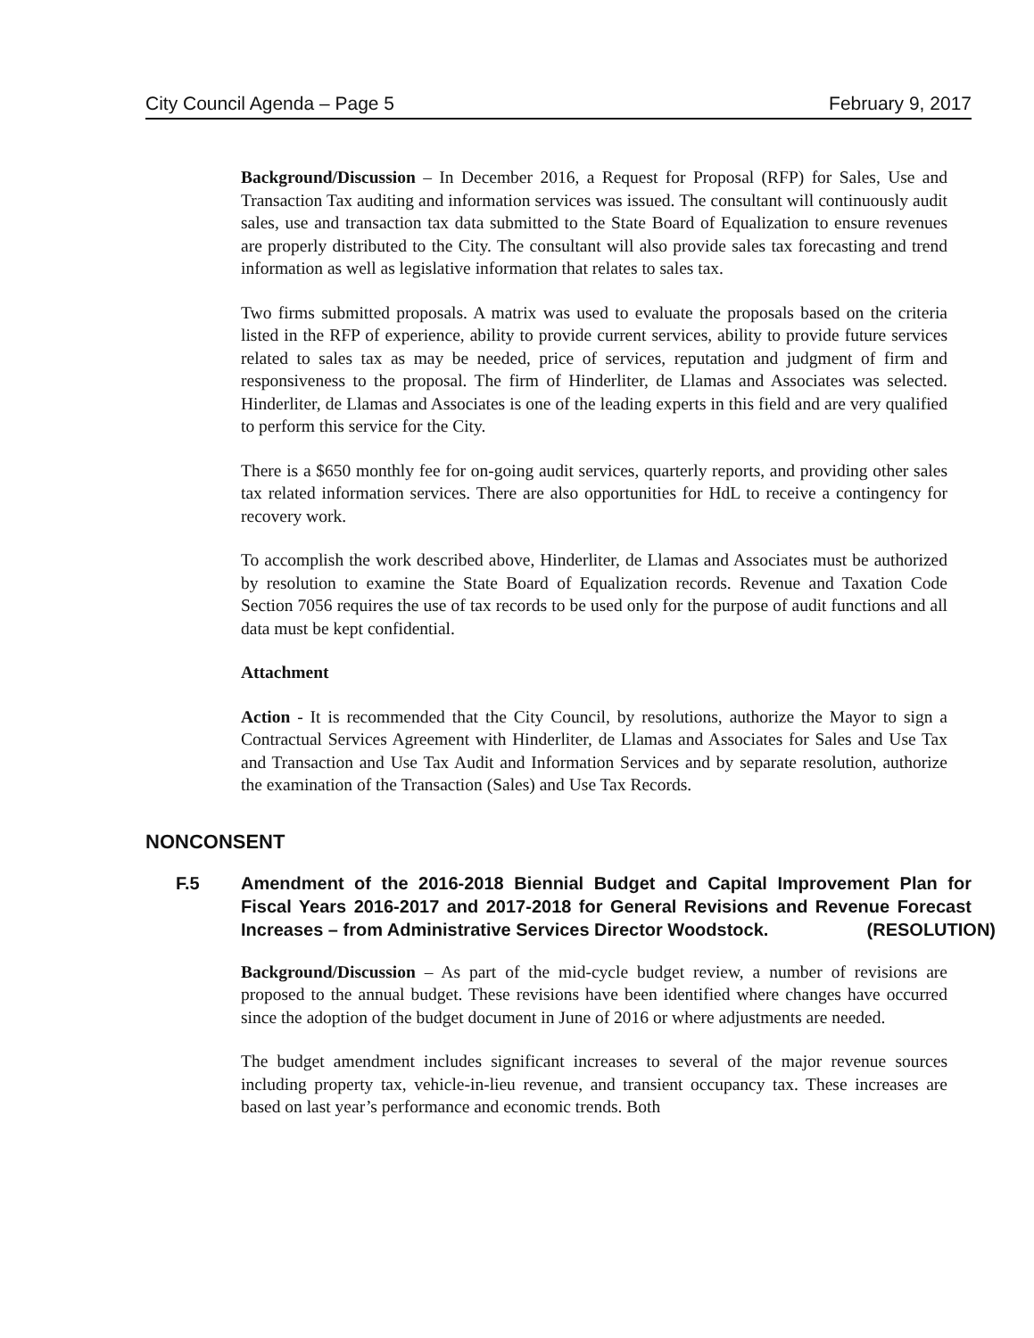City Council Agenda – Page 5 February 9, 2017
Background/Discussion – In December 2016, a Request for Proposal (RFP) for Sales, Use and Transaction Tax auditing and information services was issued. The consultant will continuously audit sales, use and transaction tax data submitted to the State Board of Equalization to ensure revenues are properly distributed to the City. The consultant will also provide sales tax forecasting and trend information as well as legislative information that relates to sales tax.
Two firms submitted proposals. A matrix was used to evaluate the proposals based on the criteria listed in the RFP of experience, ability to provide current services, ability to provide future services related to sales tax as may be needed, price of services, reputation and judgment of firm and responsiveness to the proposal. The firm of Hinderliter, de Llamas and Associates was selected. Hinderliter, de Llamas and Associates is one of the leading experts in this field and are very qualified to perform this service for the City.
There is a $650 monthly fee for on-going audit services, quarterly reports, and providing other sales tax related information services. There are also opportunities for HdL to receive a contingency for recovery work.
To accomplish the work described above, Hinderliter, de Llamas and Associates must be authorized by resolution to examine the State Board of Equalization records. Revenue and Taxation Code Section 7056 requires the use of tax records to be used only for the purpose of audit functions and all data must be kept confidential.
Attachment
Action - It is recommended that the City Council, by resolutions, authorize the Mayor to sign a Contractual Services Agreement with Hinderliter, de Llamas and Associates for Sales and Use Tax and Transaction and Use Tax Audit and Information Services and by separate resolution, authorize the examination of the Transaction (Sales) and Use Tax Records.
NONCONSENT
F.5 Amendment of the 2016-2018 Biennial Budget and Capital Improvement Plan for Fiscal Years 2016-2017 and 2017-2018 for General Revisions and Revenue Forecast Increases – from Administrative Services Director Woodstock. (RESOLUTION)
Background/Discussion – As part of the mid-cycle budget review, a number of revisions are proposed to the annual budget. These revisions have been identified where changes have occurred since the adoption of the budget document in June of 2016 or where adjustments are needed.
The budget amendment includes significant increases to several of the major revenue sources including property tax, vehicle-in-lieu revenue, and transient occupancy tax. These increases are based on last year’s performance and economic trends. Both